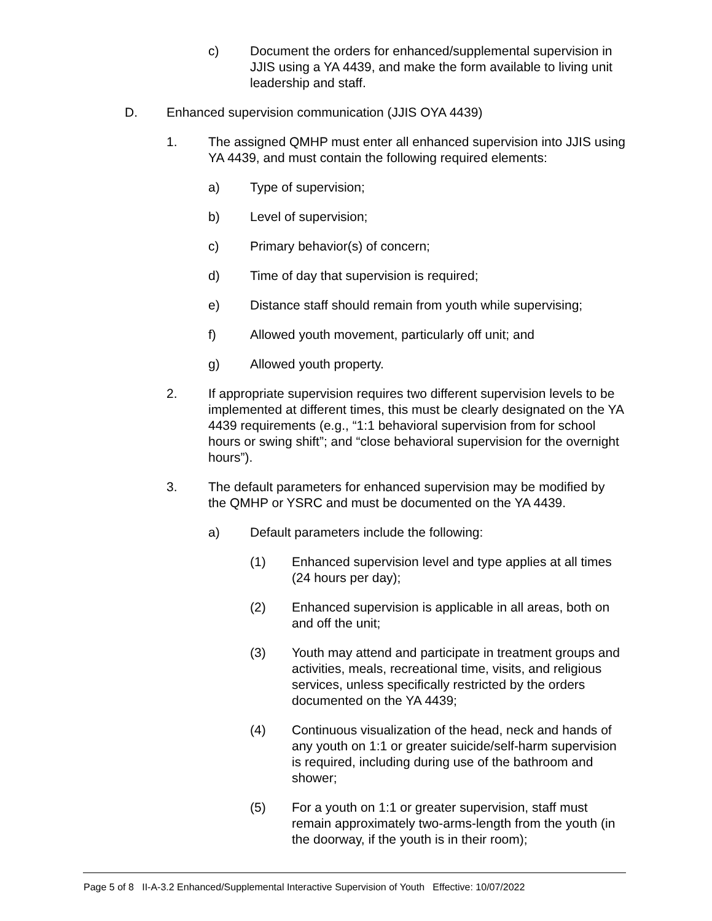c) Document the orders for enhanced/supplemental supervision in JJIS using a YA 4439, and make the form available to living unit leadership and staff.
D. Enhanced supervision communication (JJIS OYA 4439)
1. The assigned QMHP must enter all enhanced supervision into JJIS using YA 4439, and must contain the following required elements:
a) Type of supervision;
b) Level of supervision;
c) Primary behavior(s) of concern;
d) Time of day that supervision is required;
e) Distance staff should remain from youth while supervising;
f) Allowed youth movement, particularly off unit; and
g) Allowed youth property.
2. If appropriate supervision requires two different supervision levels to be implemented at different times, this must be clearly designated on the YA 4439 requirements (e.g., “1:1 behavioral supervision from for school hours or swing shift”; and “close behavioral supervision for the overnight hours”).
3. The default parameters for enhanced supervision may be modified by the QMHP or YSRC and must be documented on the YA 4439.
a) Default parameters include the following:
(1) Enhanced supervision level and type applies at all times (24 hours per day);
(2) Enhanced supervision is applicable in all areas, both on and off the unit;
(3) Youth may attend and participate in treatment groups and activities, meals, recreational time, visits, and religious services, unless specifically restricted by the orders documented on the YA 4439;
(4) Continuous visualization of the head, neck and hands of any youth on 1:1 or greater suicide/self-harm supervision is required, including during use of the bathroom and shower;
(5) For a youth on 1:1 or greater supervision, staff must remain approximately two-arms-length from the youth (in the doorway, if the youth is in their room);
Page 5 of 8 II-A-3.2 Enhanced/Supplemental Interactive Supervision of Youth Effective: 10/07/2022